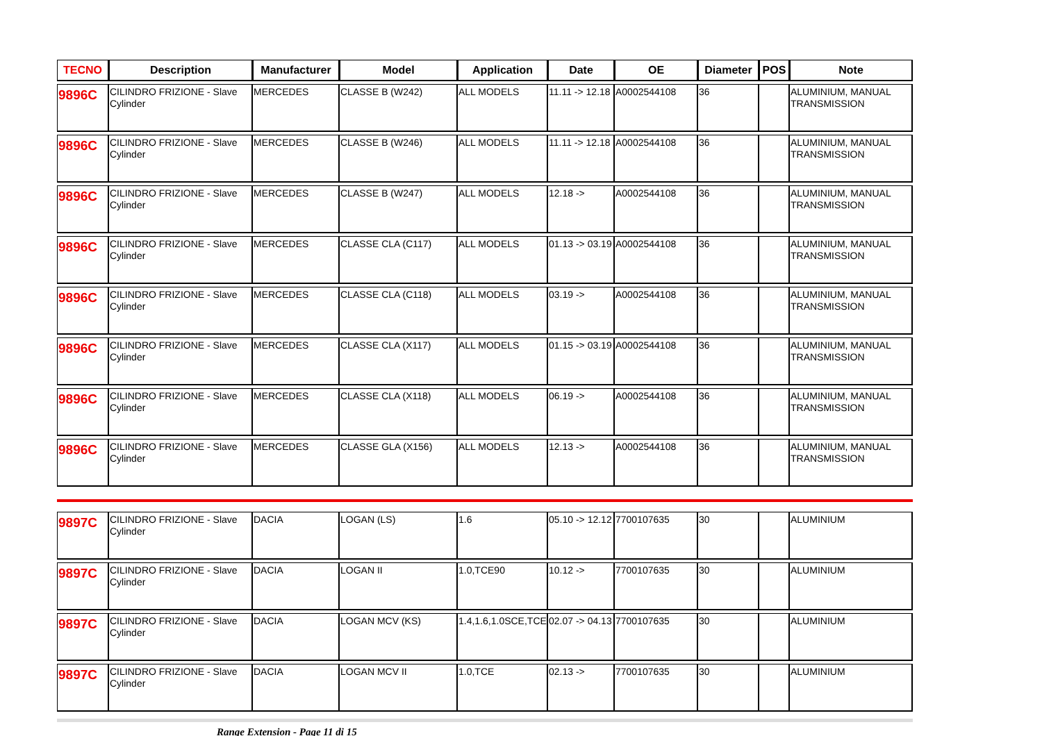| TECNO | Description | Manufacturer | Model | Application | Date | OE | Diameter | POS | Note |
| --- | --- | --- | --- | --- | --- | --- | --- | --- | --- |
| 9896C | CILINDRO FRIZIONE - Slave Cylinder | MERCEDES | CLASSE B (W242) | ALL MODELS | 11.11 -> 12.18 | A0002544108 | 36 | | ALUMINIUM, MANUAL TRANSMISSION |
| 9896C | CILINDRO FRIZIONE - Slave Cylinder | MERCEDES | CLASSE B (W246) | ALL MODELS | 11.11 -> 12.18 | A0002544108 | 36 | | ALUMINIUM, MANUAL TRANSMISSION |
| 9896C | CILINDRO FRIZIONE - Slave Cylinder | MERCEDES | CLASSE B (W247) | ALL MODELS | 12.18 -> | A0002544108 | 36 | | ALUMINIUM, MANUAL TRANSMISSION |
| 9896C | CILINDRO FRIZIONE - Slave Cylinder | MERCEDES | CLASSE CLA (C117) | ALL MODELS | 01.13 -> 03.19 | A0002544108 | 36 | | ALUMINIUM, MANUAL TRANSMISSION |
| 9896C | CILINDRO FRIZIONE - Slave Cylinder | MERCEDES | CLASSE CLA (C118) | ALL MODELS | 03.19 -> | A0002544108 | 36 | | ALUMINIUM, MANUAL TRANSMISSION |
| 9896C | CILINDRO FRIZIONE - Slave Cylinder | MERCEDES | CLASSE CLA (X117) | ALL MODELS | 01.15 -> 03.19 | A0002544108 | 36 | | ALUMINIUM, MANUAL TRANSMISSION |
| 9896C | CILINDRO FRIZIONE - Slave Cylinder | MERCEDES | CLASSE CLA (X118) | ALL MODELS | 06.19 -> | A0002544108 | 36 | | ALUMINIUM, MANUAL TRANSMISSION |
| 9896C | CILINDRO FRIZIONE - Slave Cylinder | MERCEDES | CLASSE GLA (X156) | ALL MODELS | 12.13 -> | A0002544108 | 36 | | ALUMINIUM, MANUAL TRANSMISSION |
| 9897C | CILINDRO FRIZIONE - Slave Cylinder | DACIA | LOGAN (LS) | 1.6 | 05.10 -> 12.12 | 7700107635 | 30 | | ALUMINIUM |
| 9897C | CILINDRO FRIZIONE - Slave Cylinder | DACIA | LOGAN II | 1.0,TCE90 | 10.12 -> | 7700107635 | 30 | | ALUMINIUM |
| 9897C | CILINDRO FRIZIONE - Slave Cylinder | DACIA | LOGAN MCV (KS) | 1.4,1.6,1.0SCE,TCE | 02.07 -> 04.13 | 7700107635 | 30 | | ALUMINIUM |
| 9897C | CILINDRO FRIZIONE - Slave Cylinder | DACIA | LOGAN MCV II | 1.0,TCE | 02.13 -> | 7700107635 | 30 | | ALUMINIUM |
Range Extension - Page 11 di 15